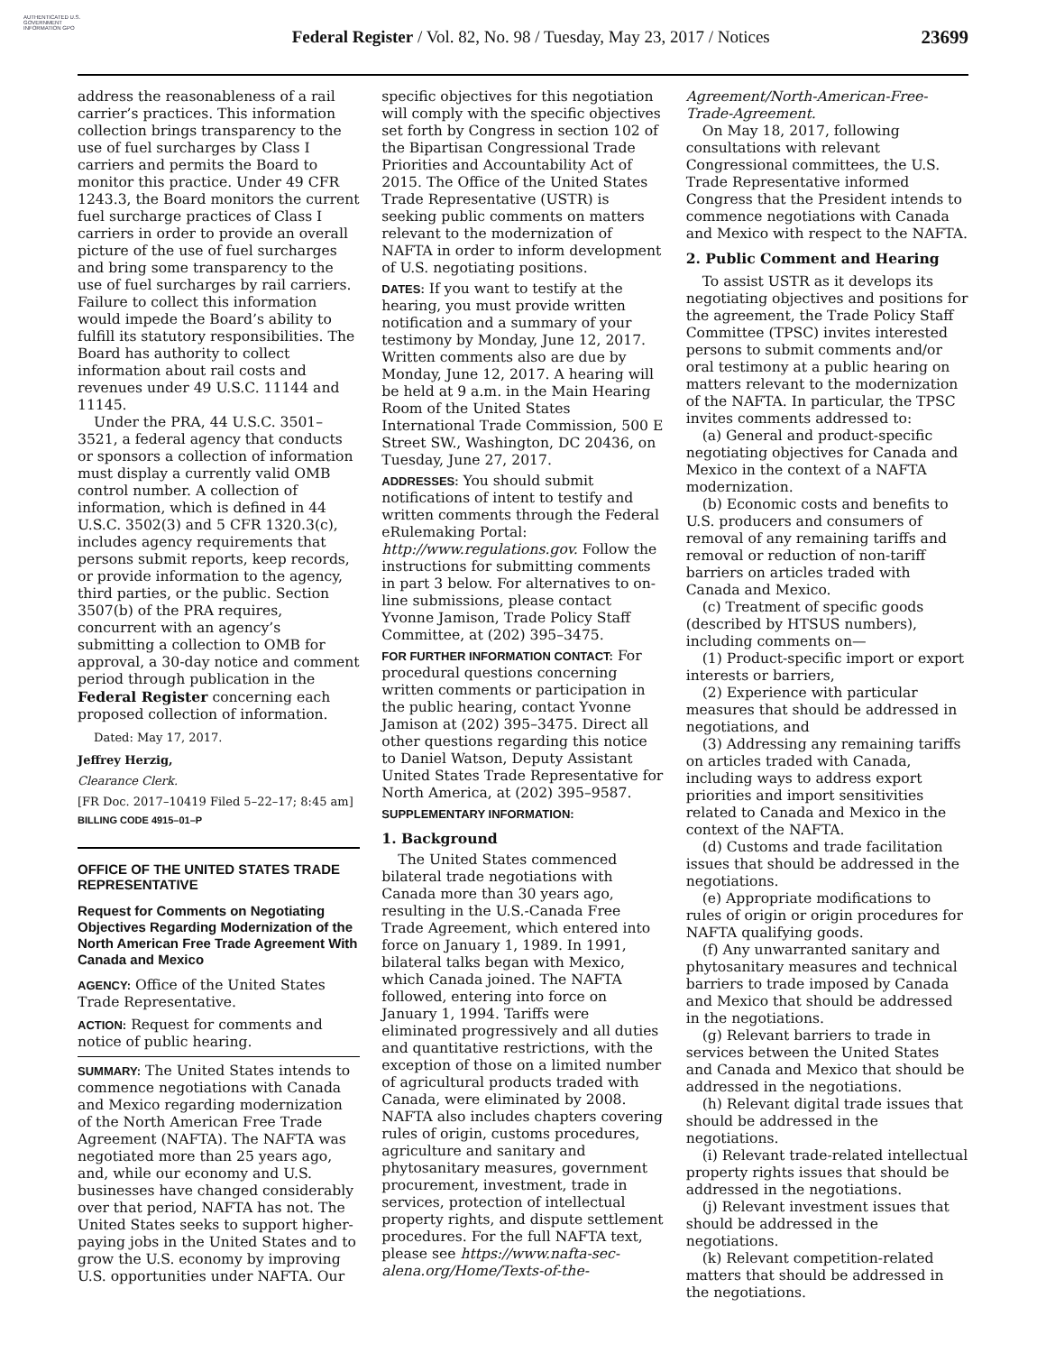AUTHENTICATED U.S. GOVERNMENT INFORMATION GPO
Federal Register / Vol. 82, No. 98 / Tuesday, May 23, 2017 / Notices
23699
address the reasonableness of a rail carrier’s practices. This information collection brings transparency to the use of fuel surcharges by Class I carriers and permits the Board to monitor this practice. Under 49 CFR 1243.3, the Board monitors the current fuel surcharge practices of Class I carriers in order to provide an overall picture of the use of fuel surcharges and bring some transparency to the use of fuel surcharges by rail carriers. Failure to collect this information would impede the Board’s ability to fulfill its statutory responsibilities. The Board has authority to collect information about rail costs and revenues under 49 U.S.C. 11144 and 11145.
Under the PRA, 44 U.S.C. 3501–3521, a federal agency that conducts or sponsors a collection of information must display a currently valid OMB control number. A collection of information, which is defined in 44 U.S.C. 3502(3) and 5 CFR 1320.3(c), includes agency requirements that persons submit reports, keep records, or provide information to the agency, third parties, or the public. Section 3507(b) of the PRA requires, concurrent with an agency’s submitting a collection to OMB for approval, a 30-day notice and comment period through publication in the Federal Register concerning each proposed collection of information.
Dated: May 17, 2017.
Jeffrey Herzig,
Clearance Clerk.
[FR Doc. 2017–10419 Filed 5–22–17; 8:45 am]
BILLING CODE 4915–01–P
OFFICE OF THE UNITED STATES TRADE REPRESENTATIVE
Request for Comments on Negotiating Objectives Regarding Modernization of the North American Free Trade Agreement With Canada and Mexico
AGENCY: Office of the United States Trade Representative.
ACTION: Request for comments and notice of public hearing.
SUMMARY: The United States intends to commence negotiations with Canada and Mexico regarding modernization of the North American Free Trade Agreement (NAFTA). The NAFTA was negotiated more than 25 years ago, and, while our economy and U.S. businesses have changed considerably over that period, NAFTA has not. The United States seeks to support higher-paying jobs in the United States and to grow the U.S. economy by improving U.S. opportunities under NAFTA. Our
specific objectives for this negotiation will comply with the specific objectives set forth by Congress in section 102 of the Bipartisan Congressional Trade Priorities and Accountability Act of 2015. The Office of the United States Trade Representative (USTR) is seeking public comments on matters relevant to the modernization of NAFTA in order to inform development of U.S. negotiating positions.
DATES: If you want to testify at the hearing, you must provide written notification and a summary of your testimony by Monday, June 12, 2017. Written comments also are due by Monday, June 12, 2017. A hearing will be held at 9 a.m. in the Main Hearing Room of the United States International Trade Commission, 500 E Street SW., Washington, DC 20436, on Tuesday, June 27, 2017.
ADDRESSES: You should submit notifications of intent to testify and written comments through the Federal eRulemaking Portal: http://www.regulations.gov. Follow the instructions for submitting comments in part 3 below. For alternatives to on-line submissions, please contact Yvonne Jamison, Trade Policy Staff Committee, at (202) 395–3475.
FOR FURTHER INFORMATION CONTACT: For procedural questions concerning written comments or participation in the public hearing, contact Yvonne Jamison at (202) 395–3475. Direct all other questions regarding this notice to Daniel Watson, Deputy Assistant United States Trade Representative for North America, at (202) 395–9587.
SUPPLEMENTARY INFORMATION:
1. Background
The United States commenced bilateral trade negotiations with Canada more than 30 years ago, resulting in the U.S.-Canada Free Trade Agreement, which entered into force on January 1, 1989. In 1991, bilateral talks began with Mexico, which Canada joined. The NAFTA followed, entering into force on January 1, 1994. Tariffs were eliminated progressively and all duties and quantitative restrictions, with the exception of those on a limited number of agricultural products traded with Canada, were eliminated by 2008. NAFTA also includes chapters covering rules of origin, customs procedures, agriculture and sanitary and phytosanitary measures, government procurement, investment, trade in services, protection of intellectual property rights, and dispute settlement procedures. For the full NAFTA text, please see https://www.nafta-sec-alena.org/Home/Texts-of-the-
Agreement/North-American-Free-Trade-Agreement.
On May 18, 2017, following consultations with relevant Congressional committees, the U.S. Trade Representative informed Congress that the President intends to commence negotiations with Canada and Mexico with respect to the NAFTA.
2. Public Comment and Hearing
To assist USTR as it develops its negotiating objectives and positions for the agreement, the Trade Policy Staff Committee (TPSC) invites interested persons to submit comments and/or oral testimony at a public hearing on matters relevant to the modernization of the NAFTA. In particular, the TPSC invites comments addressed to:
(a) General and product-specific negotiating objectives for Canada and Mexico in the context of a NAFTA modernization.
(b) Economic costs and benefits to U.S. producers and consumers of removal of any remaining tariffs and removal or reduction of non-tariff barriers on articles traded with Canada and Mexico.
(c) Treatment of specific goods (described by HTSUS numbers), including comments on—
(1) Product-specific import or export interests or barriers,
(2) Experience with particular measures that should be addressed in negotiations, and
(3) Addressing any remaining tariffs on articles traded with Canada, including ways to address export priorities and import sensitivities related to Canada and Mexico in the context of the NAFTA.
(d) Customs and trade facilitation issues that should be addressed in the negotiations.
(e) Appropriate modifications to rules of origin or origin procedures for NAFTA qualifying goods.
(f) Any unwarranted sanitary and phytosanitary measures and technical barriers to trade imposed by Canada and Mexico that should be addressed in the negotiations.
(g) Relevant barriers to trade in services between the United States and Canada and Mexico that should be addressed in the negotiations.
(h) Relevant digital trade issues that should be addressed in the negotiations.
(i) Relevant trade-related intellectual property rights issues that should be addressed in the negotiations.
(j) Relevant investment issues that should be addressed in the negotiations.
(k) Relevant competition-related matters that should be addressed in the negotiations.